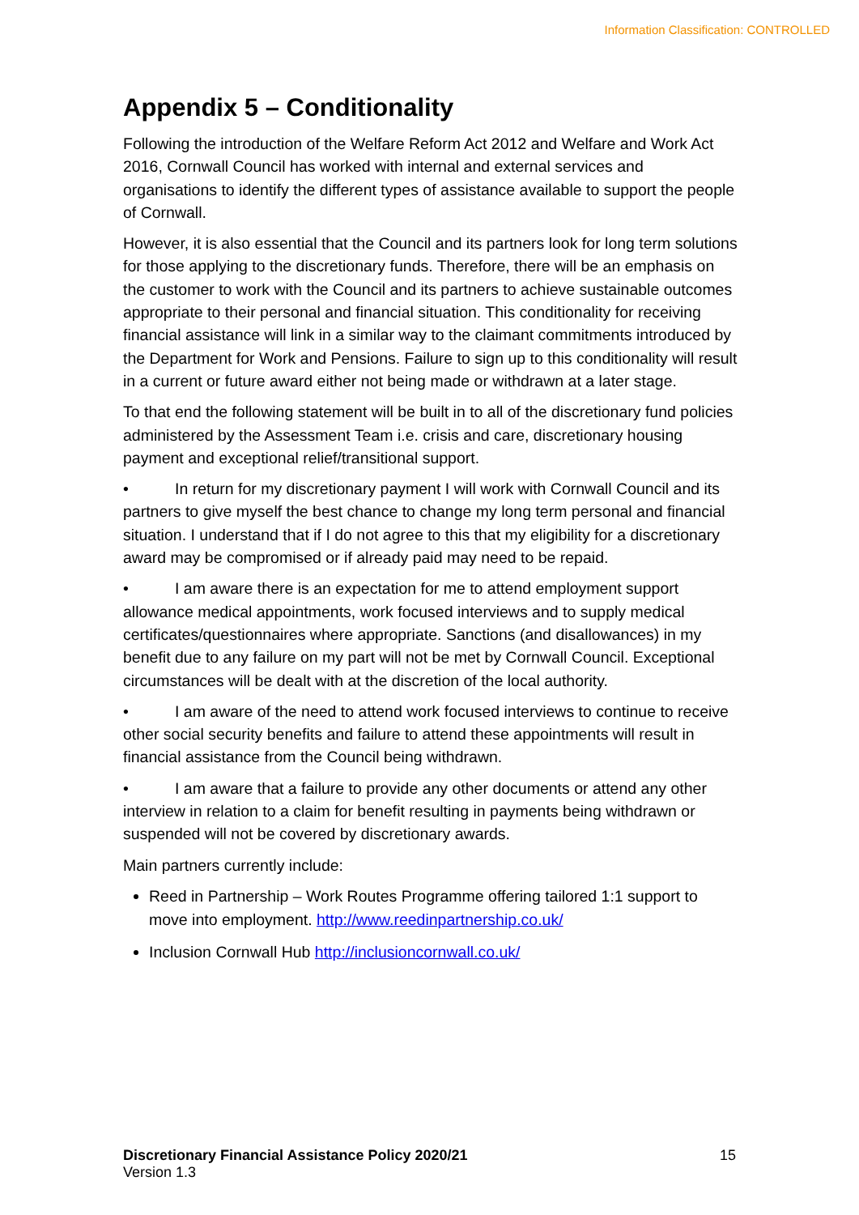Information Classification: CONTROLLED
Appendix 5 – Conditionality
Following the introduction of the Welfare Reform Act 2012 and Welfare and Work Act 2016, Cornwall Council has worked with internal and external services and organisations to identify the different types of assistance available to support the people of Cornwall.
However, it is also essential that the Council and its partners look for long term solutions for those applying to the discretionary funds. Therefore, there will be an emphasis on the customer to work with the Council and its partners to achieve sustainable outcomes appropriate to their personal and financial situation. This conditionality for receiving financial assistance will link in a similar way to the claimant commitments introduced by the Department for Work and Pensions. Failure to sign up to this conditionality will result in a current or future award either not being made or withdrawn at a later stage.
To that end the following statement will be built in to all of the discretionary fund policies administered by the Assessment Team i.e. crisis and care, discretionary housing payment and exceptional relief/transitional support.
• In return for my discretionary payment I will work with Cornwall Council and its partners to give myself the best chance to change my long term personal and financial situation. I understand that if I do not agree to this that my eligibility for a discretionary award may be compromised or if already paid may need to be repaid.
• I am aware there is an expectation for me to attend employment support allowance medical appointments, work focused interviews and to supply medical certificates/questionnaires where appropriate. Sanctions (and disallowances) in my benefit due to any failure on my part will not be met by Cornwall Council. Exceptional circumstances will be dealt with at the discretion of the local authority.
• I am aware of the need to attend work focused interviews to continue to receive other social security benefits and failure to attend these appointments will result in financial assistance from the Council being withdrawn.
• I am aware that a failure to provide any other documents or attend any other interview in relation to a claim for benefit resulting in payments being withdrawn or suspended will not be covered by discretionary awards.
Main partners currently include:
Reed in Partnership – Work Routes Programme offering tailored 1:1 support to move into employment. http://www.reedinpartnership.co.uk/
Inclusion Cornwall Hub http://inclusioncornwall.co.uk/
Discretionary Financial Assistance Policy 2020/21
Version 1.3
15